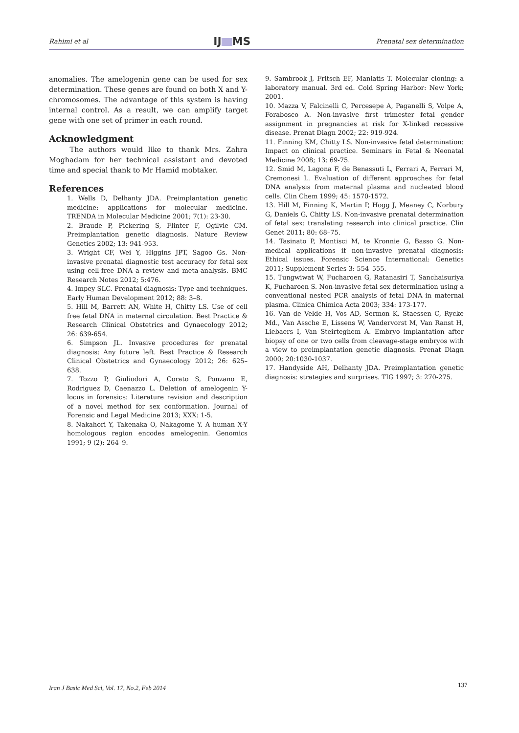Rahimi et al IJ MS Prenatal sex determination
anomalies. The amelogenin gene can be used for sex determination. These genes are found on both X and Y-chromosomes. The advantage of this system is having internal control. As a result, we can amplify target gene with one set of primer in each round.
Acknowledgment
The authors would like to thank Mrs. Zahra Moghadam for her technical assistant and devoted time and special thank to Mr Hamid mobtaker.
References
1. Wells D, Delhanty JDA. Preimplantation genetic medicine: applications for molecular medicine. TRENDA in Molecular Medicine 2001; 7(1): 23-30.
2. Braude P, Pickering S, Flinter F, Ogilvie CM. Preimplantation genetic diagnosis. Nature Review Genetics 2002; 13: 941-953.
3. Wright CF, Wei Y, Higgins JPT, Sagoo Gs. Non-invasive prenatal diagnostic test accuracy for fetal sex using cell-free DNA a review and meta-analysis. BMC Research Notes 2012; 5:476.
4. Impey SLC. Prenatal diagnosis: Type and techniques. Early Human Development 2012; 88: 3–8.
5. Hill M, Barrett AN, White H, Chitty LS. Use of cell free fetal DNA in maternal circulation. Best Practice & Research Clinical Obstetrics and Gynaecology 2012; 26: 639-654.
6. Simpson JL. Invasive procedures for prenatal diagnosis: Any future left. Best Practice & Research Clinical Obstetrics and Gynaecology 2012; 26: 625–638.
7. Tozzo P, Giuliodori A, Corato S, Ponzano E, Rodriguez D, Caenazzo L. Deletion of amelogenin Y-locus in forensics: Literature revision and description of a novel method for sex conformation. Journal of Forensic and Legal Medicine 2013; XXX: 1-5.
8. Nakahori Y, Takenaka O, Nakagome Y. A human X-Y homologous region encodes amelogenin. Genomics 1991; 9 (2): 264–9.
9. Sambrook J, Fritsch EF, Maniatis T. Molecular cloning: a laboratory manual. 3rd ed. Cold Spring Harbor: New York; 2001.
10. Mazza V, Falcinelli C, Percesepe A, Paganelli S, Volpe A, Forabosco A. Non-invasive first trimester fetal gender assignment in pregnancies at risk for X-linked recessive disease. Prenat Diagn 2002; 22: 919-924.
11. Finning KM, Chitty LS. Non-invasive fetal determination: Impact on clinical practice. Seminars in Fetal & Neonatal Medicine 2008; 13: 69-75.
12. Smid M, Lagona F, de Benassuti L, Ferrari A, Ferrari M, Cremonesi L. Evaluation of different approaches for fetal DNA analysis from maternal plasma and nucleated blood cells. Clin Chem 1999; 45: 1570-1572.
13. Hill M, Finning K, Martin P, Hogg J, Meaney C, Norbury G, Daniels G, Chitty LS. Non-invasive prenatal determination of fetal sex: translating research into clinical practice. Clin Genet 2011; 80: 68–75.
14. Tasinato P, Montisci M, te Kronnie G, Basso G. Non-medical applications if non-invasive prenatal diagnosis: Ethical issues. Forensic Science International: Genetics 2011; Supplement Series 3: 554–555.
15. Tungwiwat W, Fucharoen G, Ratanasiri T, Sanchaisuriya K, Fucharoen S. Non-invasive fetal sex determination using a conventional nested PCR analysis of fetal DNA in maternal plasma. Clinica Chimica Acta 2003; 334: 173-177.
16. Van de Velde H, Vos AD, Sermon K, Staessen C, Rycke Md., Van Assche E, Lissens W, Vandervorst M, Van Ranst H, Liebaers I, Van Steirteghem A. Embryo implantation after biopsy of one or two cells from cleavage-stage embryos with a view to preimplantation genetic diagnosis. Prenat Diagn 2000; 20:1030-1037.
17. Handyside AH, Delhanty JDA. Preimplantation genetic diagnosis: strategies and surprises. TIG 1997; 3: 270-275.
Iran J Basic Med Sci, Vol. 17, No.2, Feb 2014
137